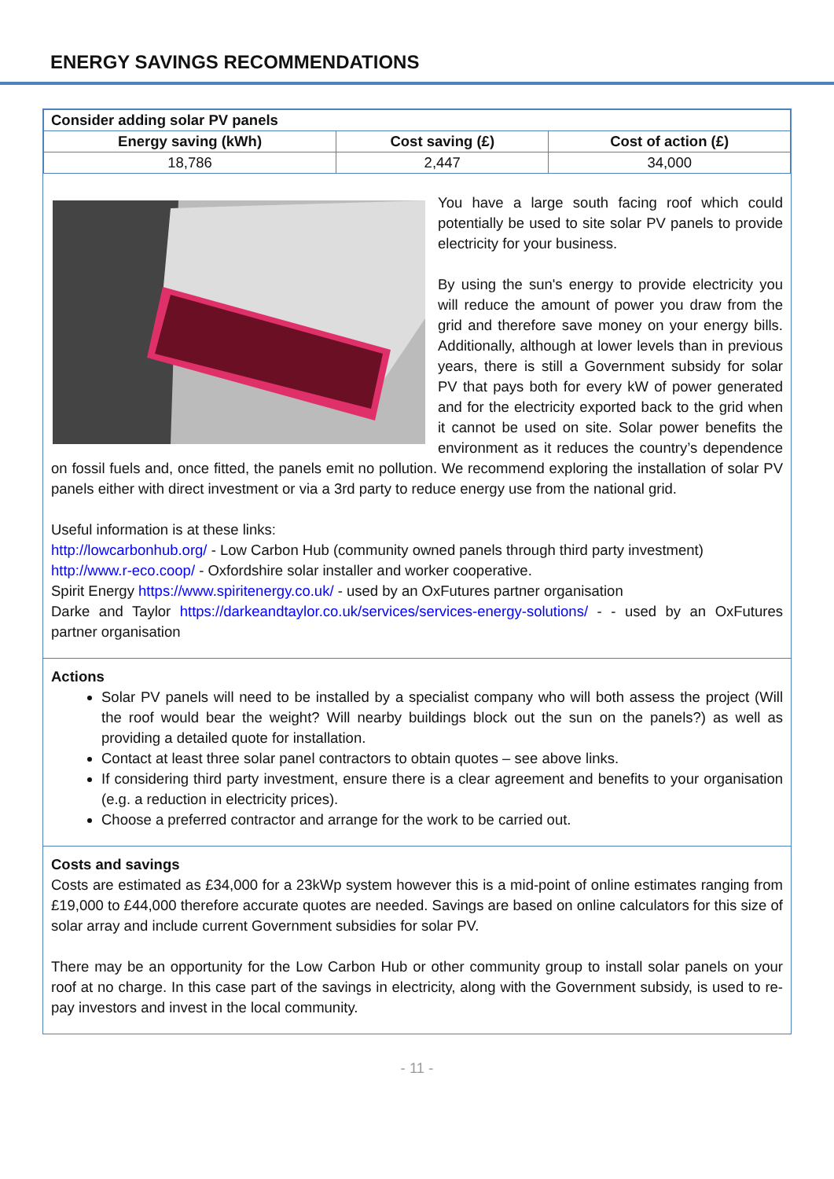ENERGY SAVINGS RECOMMENDATIONS
| Consider adding solar PV panels | | |
| --- | --- | --- |
| Energy saving (kWh) | Cost saving (£) | Cost of action (£) |
| 18,786 | 2,447 | 34,000 |
You have a large south facing roof which could potentially be used to site solar PV panels to provide electricity for your business.
By using the sun's energy to provide electricity you will reduce the amount of power you draw from the grid and therefore save money on your energy bills. Additionally, although at lower levels than in previous years, there is still a Government subsidy for solar PV that pays both for every kW of power generated and for the electricity exported back to the grid when it cannot be used on site. Solar power benefits the environment as it reduces the country’s dependence on fossil fuels and, once fitted, the panels emit no pollution. We recommend exploring the installation of solar PV panels either with direct investment or via a 3rd party to reduce energy use from the national grid.
Useful information is at these links:
http://lowcarbonhub.org/ - Low Carbon Hub (community owned panels through third party investment)
http://www.r-eco.coop/ - Oxfordshire solar installer and worker cooperative.
Spirit Energy https://www.spiritenergy.co.uk/ - used by an OxFutures partner organisation
Darke and Taylor https://darkeandtaylor.co.uk/services/services-energy-solutions/ - - used by an OxFutures partner organisation
Actions
Solar PV panels will need to be installed by a specialist company who will both assess the project (Will the roof would bear the weight? Will nearby buildings block out the sun on the panels?) as well as providing a detailed quote for installation.
Contact at least three solar panel contractors to obtain quotes – see above links.
If considering third party investment, ensure there is a clear agreement and benefits to your organisation (e.g. a reduction in electricity prices).
Choose a preferred contractor and arrange for the work to be carried out.
Costs and savings
Costs are estimated as £34,000 for a 23kWp system however this is a mid-point of online estimates ranging from £19,000 to £44,000 therefore accurate quotes are needed. Savings are based on online calculators for this size of solar array and include current Government subsidies for solar PV.
There may be an opportunity for the Low Carbon Hub or other community group to install solar panels on your roof at no charge. In this case part of the savings in electricity, along with the Government subsidy, is used to re-pay investors and invest in the local community.
- 11 -